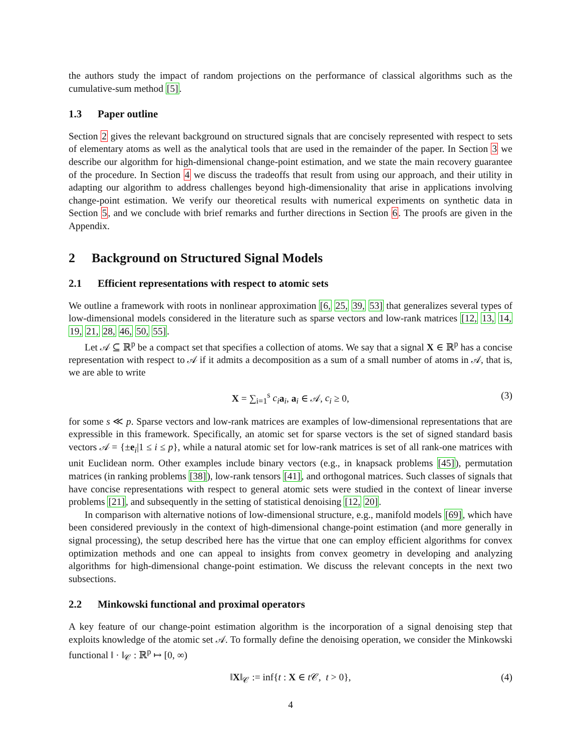the authors study the impact of random projections on the performance of classical algorithms such as the cumulative-sum method [5].
1.3 Paper outline
Section 2 gives the relevant background on structured signals that are concisely represented with respect to sets of elementary atoms as well as the analytical tools that are used in the remainder of the paper. In Section 3 we describe our algorithm for high-dimensional change-point estimation, and we state the main recovery guarantee of the procedure. In Section 4 we discuss the tradeoffs that result from using our approach, and their utility in adapting our algorithm to address challenges beyond high-dimensionality that arise in applications involving change-point estimation. We verify our theoretical results with numerical experiments on synthetic data in Section 5, and we conclude with brief remarks and further directions in Section 6. The proofs are given in the Appendix.
2 Background on Structured Signal Models
2.1 Efficient representations with respect to atomic sets
We outline a framework with roots in nonlinear approximation [6, 25, 39, 53] that generalizes several types of low-dimensional models considered in the literature such as sparse vectors and low-rank matrices [12, 13, 14, 19, 21, 28, 46, 50, 55].
Let 𝒜 ⊆ ℝ<sup>p</sup> be a compact set that specifies a collection of atoms. We say that a signal X ∈ ℝ<sup>p</sup> has a concise representation with respect to 𝒜 if it admits a decomposition as a sum of a small number of atoms in 𝒜, that is, we are able to write
X = ∑<sub>i=1</sub><sup>s</sup> c<sub>i</sub> a<sub>i</sub>, a<sub>i</sub> ∈ 𝒜, c<sub>i</sub> ≥ 0, (3)
for some s ≪ p. Sparse vectors and low-rank matrices are examples of low-dimensional representations that are expressible in this framework. Specifically, an atomic set for sparse vectors is the set of signed standard basis vectors 𝒜 = {±e<sub>i</sub>|1 ≤ i ≤ p}, while a natural atomic set for low-rank matrices is set of all rank-one matrices with unit Euclidean norm. Other examples include binary vectors (e.g., in knapsack problems [45]), permutation matrices (in ranking problems [38]), low-rank tensors [41], and orthogonal matrices. Such classes of signals that have concise representations with respect to general atomic sets were studied in the context of linear inverse problems [21], and subsequently in the setting of statistical denoising [12, 20].
In comparison with alternative notions of low-dimensional structure, e.g., manifold models [69], which have been considered previously in the context of high-dimensional change-point estimation (and more generally in signal processing), the setup described here has the virtue that one can employ efficient algorithms for convex optimization methods and one can appeal to insights from convex geometry in developing and analyzing algorithms for high-dimensional change-point estimation. We discuss the relevant concepts in the next two subsections.
2.2 Minkowski functional and proximal operators
A key feature of our change-point estimation algorithm is the incorporation of a signal denoising step that exploits knowledge of the atomic set 𝒜. To formally define the denoising operation, we consider the Minkowski functional ‖ · ‖<sub>𝒞</sub> : ℝ<sup>p</sup> ↦ [0, ∞)
‖X‖<sub>𝒞</sub> := inf{t : X ∈ t 𝒞, t > 0}, (4)
4